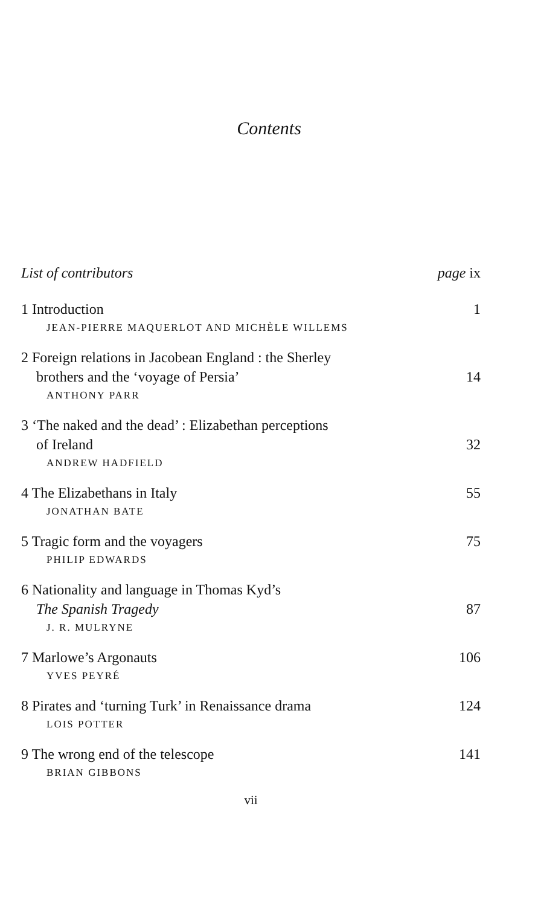Contents
List of contributors page ix
1 Introduction 1
JEAN-PIERRE MAQUERLOT AND MICHÈLE WILLEMS
2 Foreign relations in Jacobean England : the Sherley
brothers and the ‘voyage of Persia’ 14
ANTHONY PARR
3 ‘The naked and the dead’ : Elizabethan perceptions
of Ireland 32
ANDREW HADFIELD
4 The Elizabethans in Italy 55
JONATHAN BATE
5 Tragic form and the voyagers 75
PHILIP EDWARDS
6 Nationality and language in Thomas Kyd’s
The Spanish Tragedy 87
J. R. MULRYNE
7 Marlowe’s Argonauts 106
YVES PEYRÉ
8 Pirates and ‘turning Turk’ in Renaissance drama 124
LOIS POTTER
9 The wrong end of the telescope 141
BRIAN GIBBONS
vii